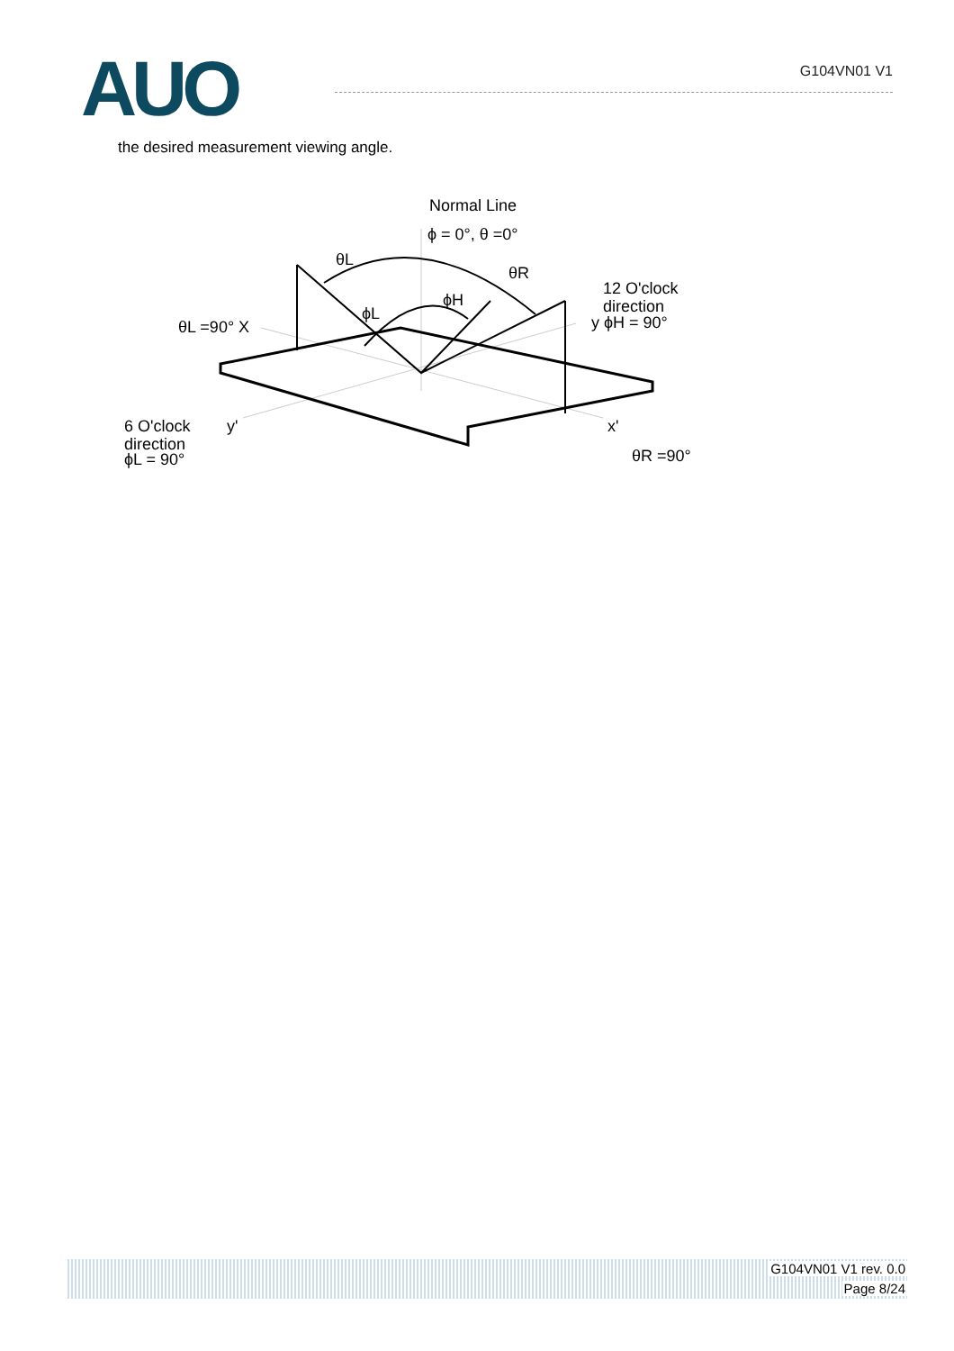AUO
G104VN01 V1
the desired measurement viewing angle.
Normal Line
ϕ = 0°, θ =0°
θL
θR
ϕL
ϕH
12 O'clock
direction
y ϕH = 90°
θL =90° X
6 O'clock
y'
direction
ϕL = 90°
x'
θR =90°
G104VN01 V1 rev. 0.0
Page 8/24